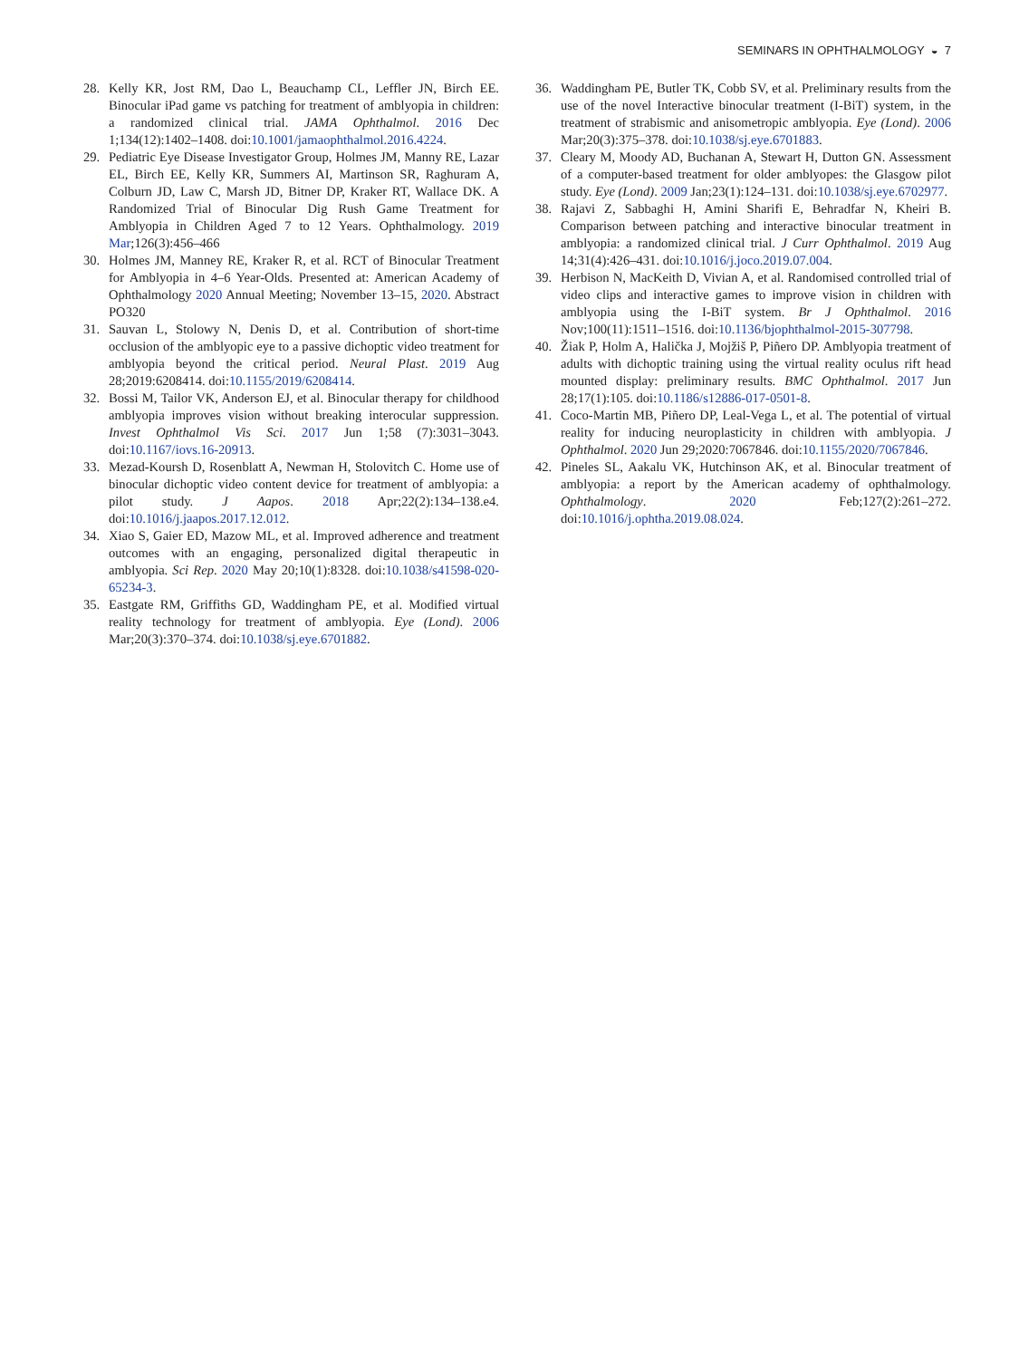SEMINARS IN OPHTHALMOLOGY ◒ 7
28. Kelly KR, Jost RM, Dao L, Beauchamp CL, Leffler JN, Birch EE. Binocular iPad game vs patching for treatment of amblyopia in children: a randomized clinical trial. JAMA Ophthalmol. 2016 Dec 1;134(12):1402–1408. doi:10.1001/jamaophthalmol.2016.4224.
29. Pediatric Eye Disease Investigator Group, Holmes JM, Manny RE, Lazar EL, Birch EE, Kelly KR, Summers AI, Martinson SR, Raghuram A, Colburn JD, Law C, Marsh JD, Bitner DP, Kraker RT, Wallace DK. A Randomized Trial of Binocular Dig Rush Game Treatment for Amblyopia in Children Aged 7 to 12 Years. Ophthalmology. 2019 Mar;126(3):456–466
30. Holmes JM, Manney RE, Kraker R, et al. RCT of Binocular Treatment for Amblyopia in 4–6 Year-Olds. Presented at: American Academy of Ophthalmology 2020 Annual Meeting; November 13–15, 2020. Abstract PO320
31. Sauvan L, Stolowy N, Denis D, et al. Contribution of short-time occlusion of the amblyopic eye to a passive dichoptic video treatment for amblyopia beyond the critical period. Neural Plast. 2019 Aug 28;2019:6208414. doi:10.1155/2019/6208414.
32. Bossi M, Tailor VK, Anderson EJ, et al. Binocular therapy for childhood amblyopia improves vision without breaking interocular suppression. Invest Ophthalmol Vis Sci. 2017 Jun 1;58 (7):3031–3043. doi:10.1167/iovs.16-20913.
33. Mezad-Koursh D, Rosenblatt A, Newman H, Stolovitch C. Home use of binocular dichoptic video content device for treatment of amblyopia: a pilot study. J Aapos. 2018 Apr;22(2):134–138.e4. doi:10.1016/j.jaapos.2017.12.012.
34. Xiao S, Gaier ED, Mazow ML, et al. Improved adherence and treatment outcomes with an engaging, personalized digital therapeutic in amblyopia. Sci Rep. 2020 May 20;10(1):8328. doi:10.1038/s41598-020-65234-3.
35. Eastgate RM, Griffiths GD, Waddingham PE, et al. Modified virtual reality technology for treatment of amblyopia. Eye (Lond). 2006 Mar;20(3):370–374. doi:10.1038/sj.eye.6701882.
36. Waddingham PE, Butler TK, Cobb SV, et al. Preliminary results from the use of the novel Interactive binocular treatment (I-BiT) system, in the treatment of strabismic and anisometropic amblyopia. Eye (Lond). 2006 Mar;20(3):375–378. doi:10.1038/sj.eye.6701883.
37. Cleary M, Moody AD, Buchanan A, Stewart H, Dutton GN. Assessment of a computer-based treatment for older amblyopes: the Glasgow pilot study. Eye (Lond). 2009 Jan;23(1):124–131. doi:10.1038/sj.eye.6702977.
38. Rajavi Z, Sabbaghi H, Amini Sharifi E, Behradfar N, Kheiri B. Comparison between patching and interactive binocular treatment in amblyopia: a randomized clinical trial. J Curr Ophthalmol. 2019 Aug 14;31(4):426–431. doi:10.1016/j.joco.2019.07.004.
39. Herbison N, MacKeith D, Vivian A, et al. Randomised controlled trial of video clips and interactive games to improve vision in children with amblyopia using the I-BiT system. Br J Ophthalmol. 2016 Nov;100(11):1511–1516. doi:10.1136/bjophthalmol-2015-307798.
40. Žiak P, Holm A, Halička J, Mojžiš P, Piñero DP. Amblyopia treatment of adults with dichoptic training using the virtual reality oculus rift head mounted display: preliminary results. BMC Ophthalmol. 2017 Jun 28;17(1):105. doi:10.1186/s12886-017-0501-8.
41. Coco-Martin MB, Piñero DP, Leal-Vega L, et al. The potential of virtual reality for inducing neuroplasticity in children with amblyopia. J Ophthalmol. 2020 Jun 29;2020:7067846. doi:10.1155/2020/7067846.
42. Pineles SL, Aakalu VK, Hutchinson AK, et al. Binocular treatment of amblyopia: a report by the American academy of ophthalmology. Ophthalmology. 2020 Feb;127(2):261–272. doi:10.1016/j.ophtha.2019.08.024.